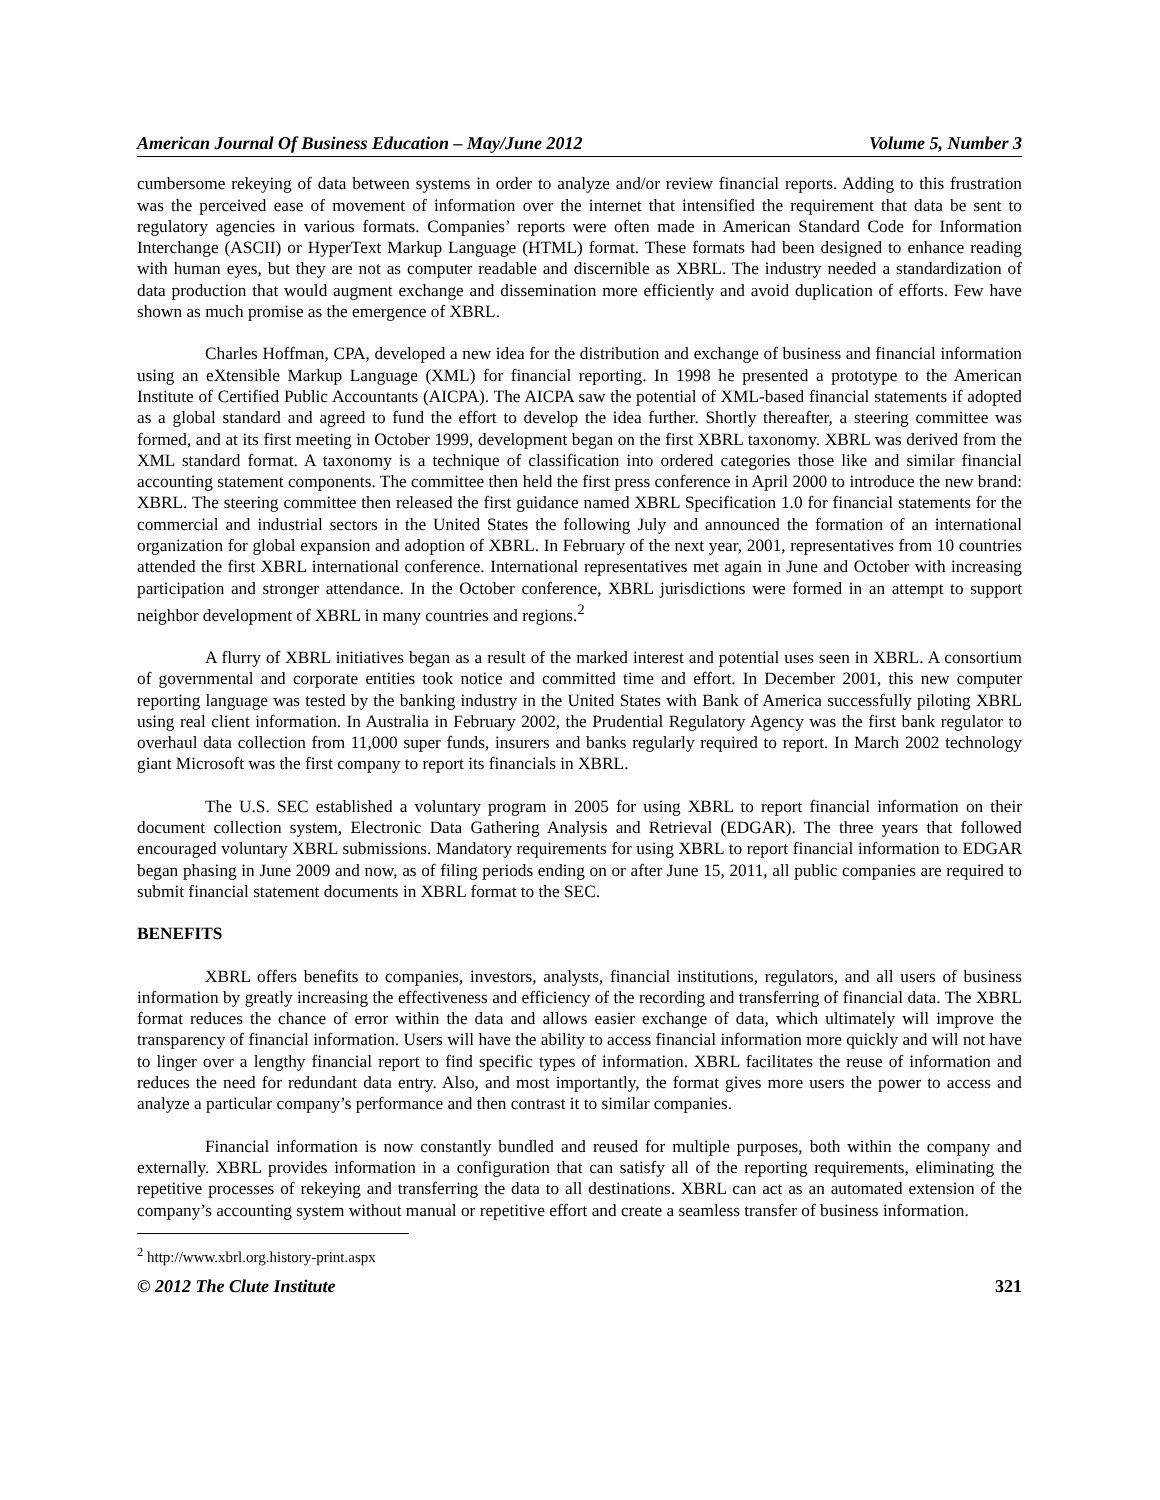American Journal Of Business Education – May/June 2012 Volume 5, Number 3
cumbersome rekeying of data between systems in order to analyze and/or review financial reports. Adding to this frustration was the perceived ease of movement of information over the internet that intensified the requirement that data be sent to regulatory agencies in various formats. Companies’ reports were often made in American Standard Code for Information Interchange (ASCII) or HyperText Markup Language (HTML) format. These formats had been designed to enhance reading with human eyes, but they are not as computer readable and discernible as XBRL. The industry needed a standardization of data production that would augment exchange and dissemination more efficiently and avoid duplication of efforts. Few have shown as much promise as the emergence of XBRL.
Charles Hoffman, CPA, developed a new idea for the distribution and exchange of business and financial information using an eXtensible Markup Language (XML) for financial reporting. In 1998 he presented a prototype to the American Institute of Certified Public Accountants (AICPA). The AICPA saw the potential of XML-based financial statements if adopted as a global standard and agreed to fund the effort to develop the idea further. Shortly thereafter, a steering committee was formed, and at its first meeting in October 1999, development began on the first XBRL taxonomy. XBRL was derived from the XML standard format. A taxonomy is a technique of classification into ordered categories those like and similar financial accounting statement components. The committee then held the first press conference in April 2000 to introduce the new brand: XBRL. The steering committee then released the first guidance named XBRL Specification 1.0 for financial statements for the commercial and industrial sectors in the United States the following July and announced the formation of an international organization for global expansion and adoption of XBRL. In February of the next year, 2001, representatives from 10 countries attended the first XBRL international conference. International representatives met again in June and October with increasing participation and stronger attendance. In the October conference, XBRL jurisdictions were formed in an attempt to support neighbor development of XBRL in many countries and regions.<sup>2</sup>
A flurry of XBRL initiatives began as a result of the marked interest and potential uses seen in XBRL. A consortium of governmental and corporate entities took notice and committed time and effort. In December 2001, this new computer reporting language was tested by the banking industry in the United States with Bank of America successfully piloting XBRL using real client information. In Australia in February 2002, the Prudential Regulatory Agency was the first bank regulator to overhaul data collection from 11,000 super funds, insurers and banks regularly required to report. In March 2002 technology giant Microsoft was the first company to report its financials in XBRL.
The U.S. SEC established a voluntary program in 2005 for using XBRL to report financial information on their document collection system, Electronic Data Gathering Analysis and Retrieval (EDGAR). The three years that followed encouraged voluntary XBRL submissions. Mandatory requirements for using XBRL to report financial information to EDGAR began phasing in June 2009 and now, as of filing periods ending on or after June 15, 2011, all public companies are required to submit financial statement documents in XBRL format to the SEC.
BENEFITS
XBRL offers benefits to companies, investors, analysts, financial institutions, regulators, and all users of business information by greatly increasing the effectiveness and efficiency of the recording and transferring of financial data. The XBRL format reduces the chance of error within the data and allows easier exchange of data, which ultimately will improve the transparency of financial information. Users will have the ability to access financial information more quickly and will not have to linger over a lengthy financial report to find specific types of information. XBRL facilitates the reuse of information and reduces the need for redundant data entry. Also, and most importantly, the format gives more users the power to access and analyze a particular company’s performance and then contrast it to similar companies.
Financial information is now constantly bundled and reused for multiple purposes, both within the company and externally. XBRL provides information in a configuration that can satisfy all of the reporting requirements, eliminating the repetitive processes of rekeying and transferring the data to all destinations. XBRL can act as an automated extension of the company’s accounting system without manual or repetitive effort and create a seamless transfer of business information.
<sup>2</sup> http://www.xbrl.org.history-print.aspx
© 2012 The Clute Institute 321